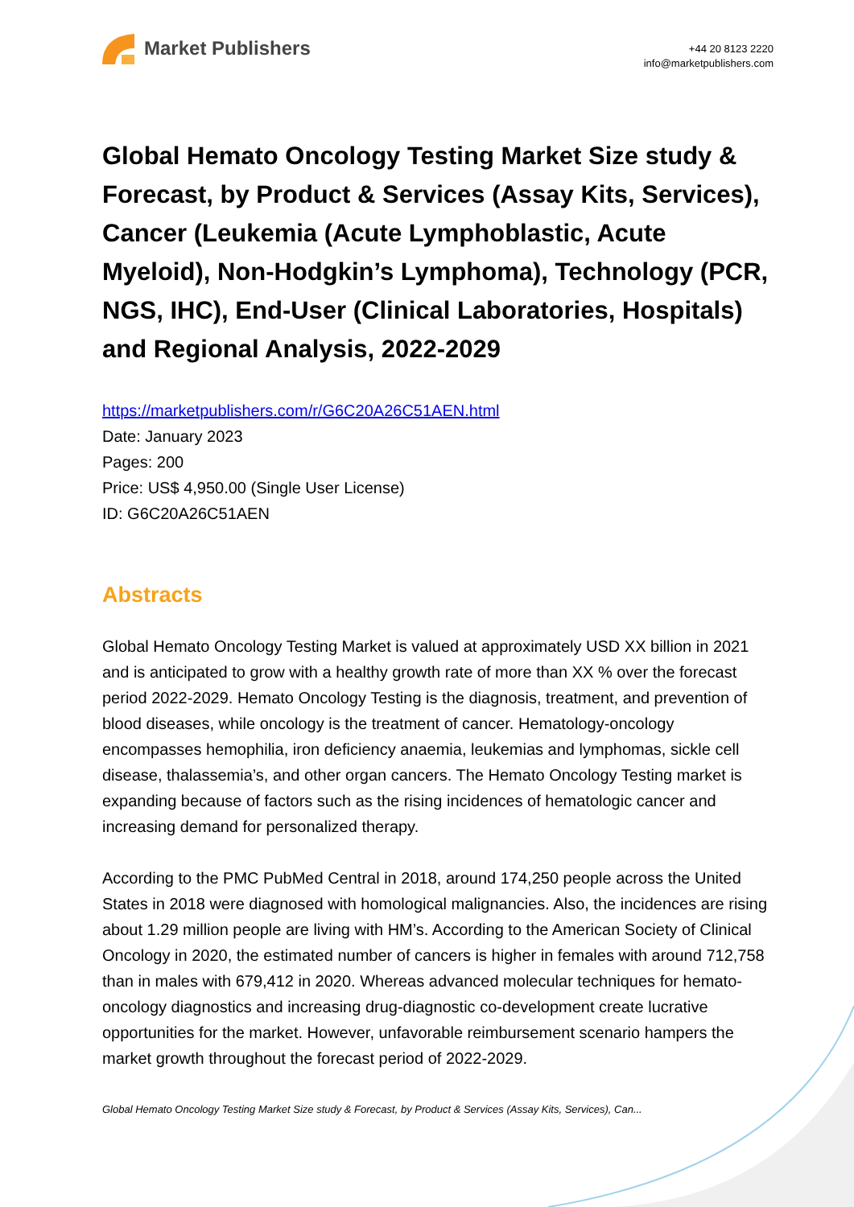Market Publishers
+44 20 8123 2220
info@marketpublishers.com
Global Hemato Oncology Testing Market Size study & Forecast, by Product & Services (Assay Kits, Services), Cancer (Leukemia (Acute Lymphoblastic, Acute Myeloid), Non-Hodgkin’s Lymphoma), Technology (PCR, NGS, IHC), End-User (Clinical Laboratories, Hospitals) and Regional Analysis, 2022-2029
https://marketpublishers.com/r/G6C20A26C51AEN.html
Date: January 2023
Pages: 200
Price: US$ 4,950.00 (Single User License)
ID: G6C20A26C51AEN
Abstracts
Global Hemato Oncology Testing Market is valued at approximately USD XX billion in 2021 and is anticipated to grow with a healthy growth rate of more than XX % over the forecast period 2022-2029. Hemato Oncology Testing is the diagnosis, treatment, and prevention of blood diseases, while oncology is the treatment of cancer. Hematology-oncology encompasses hemophilia, iron deficiency anaemia, leukemias and lymphomas, sickle cell disease, thalassemia’s, and other organ cancers. The Hemato Oncology Testing market is expanding because of factors such as the rising incidences of hematologic cancer and increasing demand for personalized therapy.
According to the PMC PubMed Central in 2018, around 174,250 people across the United States in 2018 were diagnosed with homological malignancies. Also, the incidences are rising about 1.29 million people are living with HM’s. According to the American Society of Clinical Oncology in 2020, the estimated number of cancers is higher in females with around 712,758 than in males with 679,412 in 2020. Whereas advanced molecular techniques for hemato-oncology diagnostics and increasing drug-diagnostic co-development create lucrative opportunities for the market. However, unfavorable reimbursement scenario hampers the market growth throughout the forecast period of 2022-2029.
Global Hemato Oncology Testing Market Size study & Forecast, by Product & Services (Assay Kits, Services), Can...